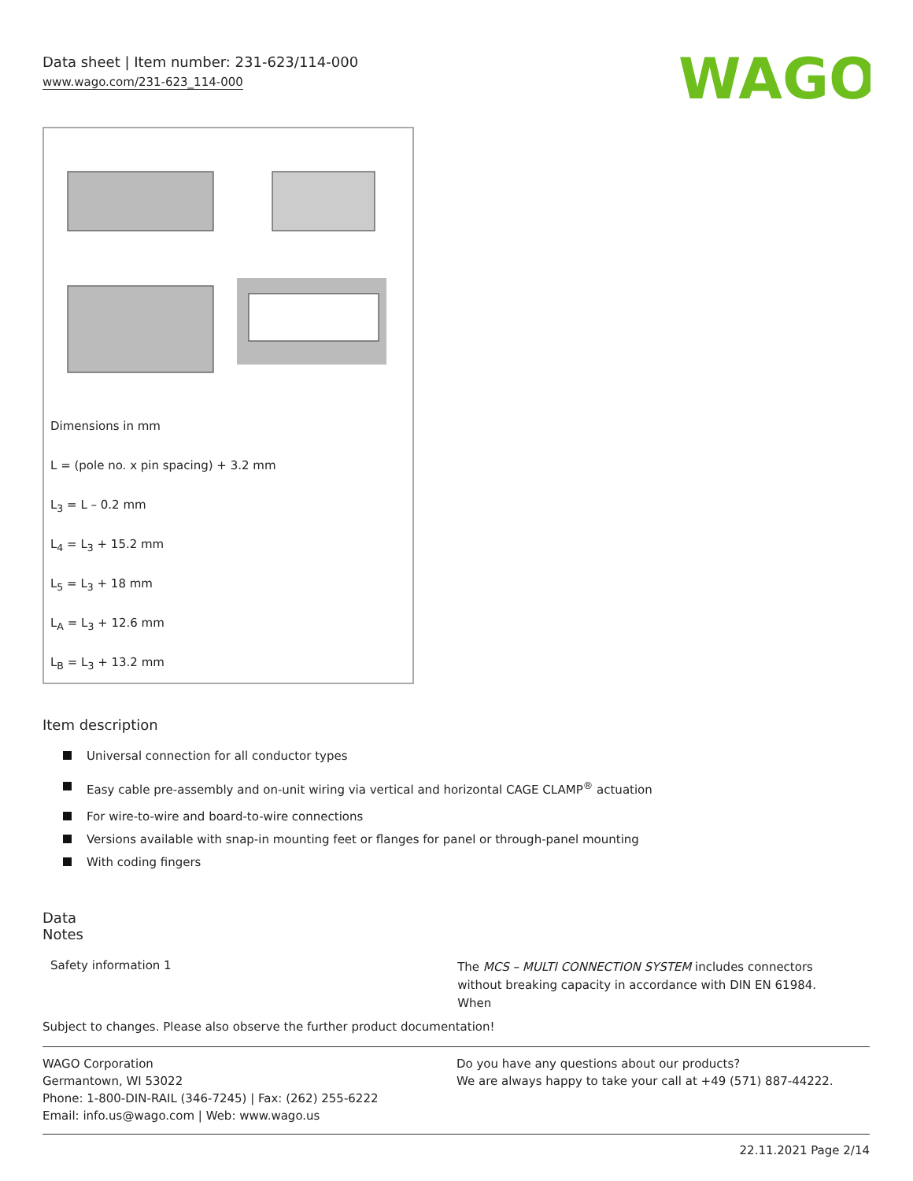Data sheet | Item number: 231-623/114-000
www.wago.com/231-623_114-000
WAGO
Dimensions in mm
L = (pole no. x pin spacing) + 3.2 mm
L<sub>3</sub> = L – 0.2 mm
L<sub>4</sub> = L<sub>3</sub> + 15.2 mm
L<sub>5</sub> = L<sub>3</sub> + 18 mm
L<sub>A</sub> = L<sub>3</sub> + 12.6 mm
L<sub>B</sub> = L<sub>3</sub> + 13.2 mm
Item description
Universal connection for all conductor types
Easy cable pre-assembly and on-unit wiring via vertical and horizontal CAGE CLAMP<sup>®</sup> actuation
For wire-to-wire and board-to-wire connections
Versions available with snap-in mounting feet or flanges for panel or through-panel mounting
With coding fingers
Data
Notes
Safety information 1
The MCS – MULTI CONNECTION SYSTEM includes connectors without breaking capacity in accordance with DIN EN 61984. When
Subject to changes. Please also observe the further product documentation!
WAGO Corporation
Germantown, WI 53022
Phone: 1-800-DIN-RAIL (346-7245) | Fax: (262) 255-6222
Email: info.us@wago.com | Web: www.wago.us
Do you have any questions about our products?
We are always happy to take your call at +49 (571) 887-44222.
22.11.2021 Page 2/14